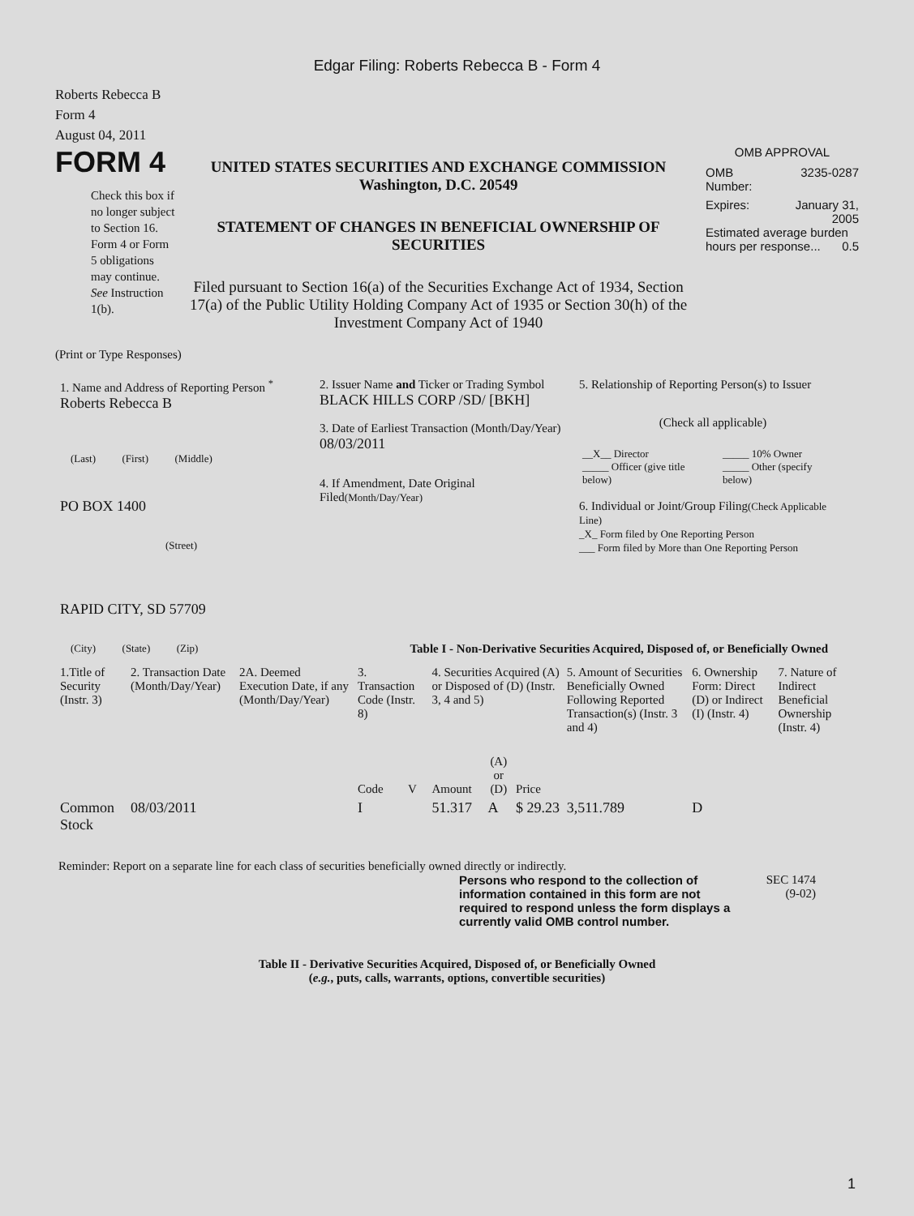Edgar Filing: Roberts Rebecca B - Form 4
Roberts Rebecca B
Form 4
August 04, 2011
FORM 4
Check this box if no longer subject to Section 16. Form 4 or Form 5 obligations may continue. See Instruction 1(b).
UNITED STATES SECURITIES AND EXCHANGE COMMISSION
Washington, D.C. 20549
STATEMENT OF CHANGES IN BENEFICIAL OWNERSHIP OF SECURITIES
Filed pursuant to Section 16(a) of the Securities Exchange Act of 1934, Section 17(a) of the Public Utility Holding Company Act of 1935 or Section 30(h) of the Investment Company Act of 1940
OMB APPROVAL
OMB
Number: 3235-0287
Expires: January 31,
2005
Estimated average burden hours per response... 0.5
(Print or Type Responses)
1. Name and Address of Reporting Person <sup>*</sup>
Roberts Rebecca B
(Last) (First) (Middle)
PO BOX 1400
(Street)
RAPID CITY, SD 57709
(City) (State) (Zip)
2. Issuer Name and Ticker or Trading Symbol
BLACK HILLS CORP /SD/ [BKH]
3. Date of Earliest Transaction (Month/Day/Year)
08/03/2011
4. If Amendment, Date Original Filed(Month/Day/Year)
5. Relationship of Reporting Person(s) to Issuer
(Check all applicable)
| __X__ Director _____ Officer (give title below) | _____ 10% Owner _____ Other (specify below) |
6. Individual or Joint/Group Filing(Check Applicable Line)
_X_ Form filed by One Reporting Person
___ Form filed by More than One Reporting Person
Table I - Non-Derivative Securities Acquired, Disposed of, or Beneficially Owned
| 1.Title of Security (Instr. 3) | 2. Transaction Date (Month/Day/Year) | 2A. Deemed Execution Date, if any (Month/Day/Year) | 3. Transaction Code (Instr. 8) | | 4. Securities Acquired (A) or Disposed of (D) (Instr. 3, 4 and 5) | | | 5. Amount of Securities Beneficially Owned Following Reported Transaction(s) (Instr. 3 and 4) | 6. Ownership Form: Direct (D) or Indirect (I) (Instr. 4) | 7. Nature of Indirect Beneficial Ownership (Instr. 4) |
| --- | --- | --- | --- | --- | --- | --- | --- | --- | --- | --- |
| | | | Code | V | Amount | (A) or (D) | Price | | | |
| Common Stock | 08/03/2011 | | I | | 51.317 | A | $ 29.23 | 3,511.789 | D | |
Reminder: Report on a separate line for each class of securities beneficially owned directly or indirectly.
Persons who respond to the collection of information contained in this form are not required to respond unless the form displays a currently valid OMB control number.
SEC 1474
(9-02)
Table II - Derivative Securities Acquired, Disposed of, or Beneficially Owned
(e.g., puts, calls, warrants, options, convertible securities)
1